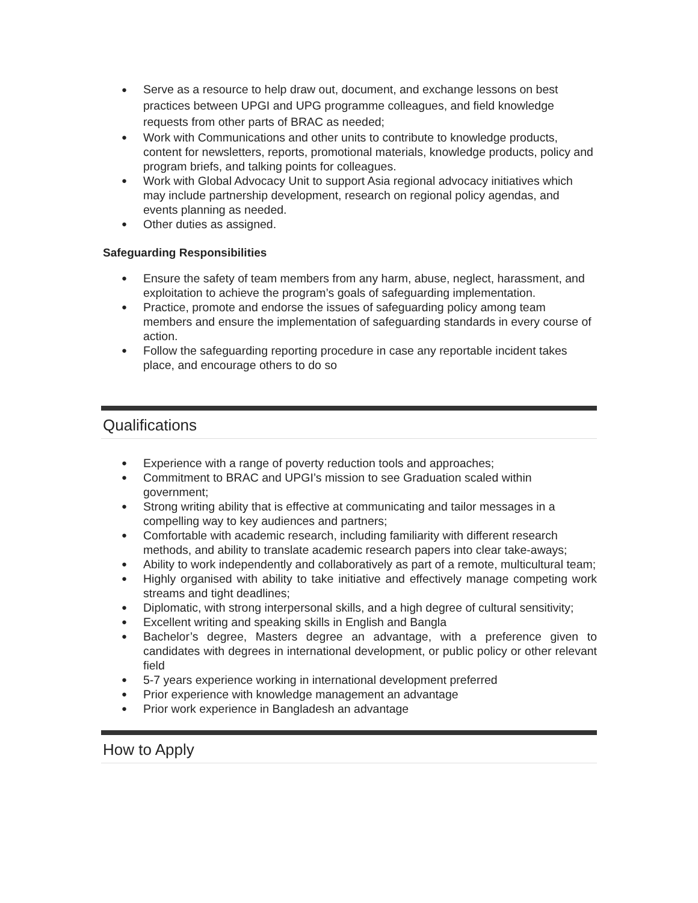● Serve as a resource to help draw out, document, and exchange lessons on best practices between UPGI and UPG programme colleagues, and field knowledge requests from other parts of BRAC as needed;
● Work with Communications and other units to contribute to knowledge products, content for newsletters, reports, promotional materials, knowledge products, policy and program briefs, and talking points for colleagues.
● Work with Global Advocacy Unit to support Asia regional advocacy initiatives which may include partnership development, research on regional policy agendas, and events planning as needed.
● Other duties as assigned.
Safeguarding Responsibilities
● Ensure the safety of team members from any harm, abuse, neglect, harassment, and exploitation to achieve the program’s goals of safeguarding implementation.
● Practice, promote and endorse the issues of safeguarding policy among team members and ensure the implementation of safeguarding standards in every course of action.
● Follow the safeguarding reporting procedure in case any reportable incident takes place, and encourage others to do so
Qualifications
● Experience with a range of poverty reduction tools and approaches;
● Commitment to BRAC and UPGI’s mission to see Graduation scaled within government;
● Strong writing ability that is effective at communicating and tailor messages in a compelling way to key audiences and partners;
● Comfortable with academic research, including familiarity with different research methods, and ability to translate academic research papers into clear take-aways;
● Ability to work independently and collaboratively as part of a remote, multicultural team;
● Highly organised with ability to take initiative and effectively manage competing work streams and tight deadlines;
● Diplomatic, with strong interpersonal skills, and a high degree of cultural sensitivity;
● Excellent writing and speaking skills in English and Bangla
● Bachelor’s degree, Masters degree an advantage, with a preference given to candidates with degrees in international development, or public policy or other relevant field
● 5-7 years experience working in international development preferred
● Prior experience with knowledge management an advantage
● Prior work experience in Bangladesh an advantage
How to Apply